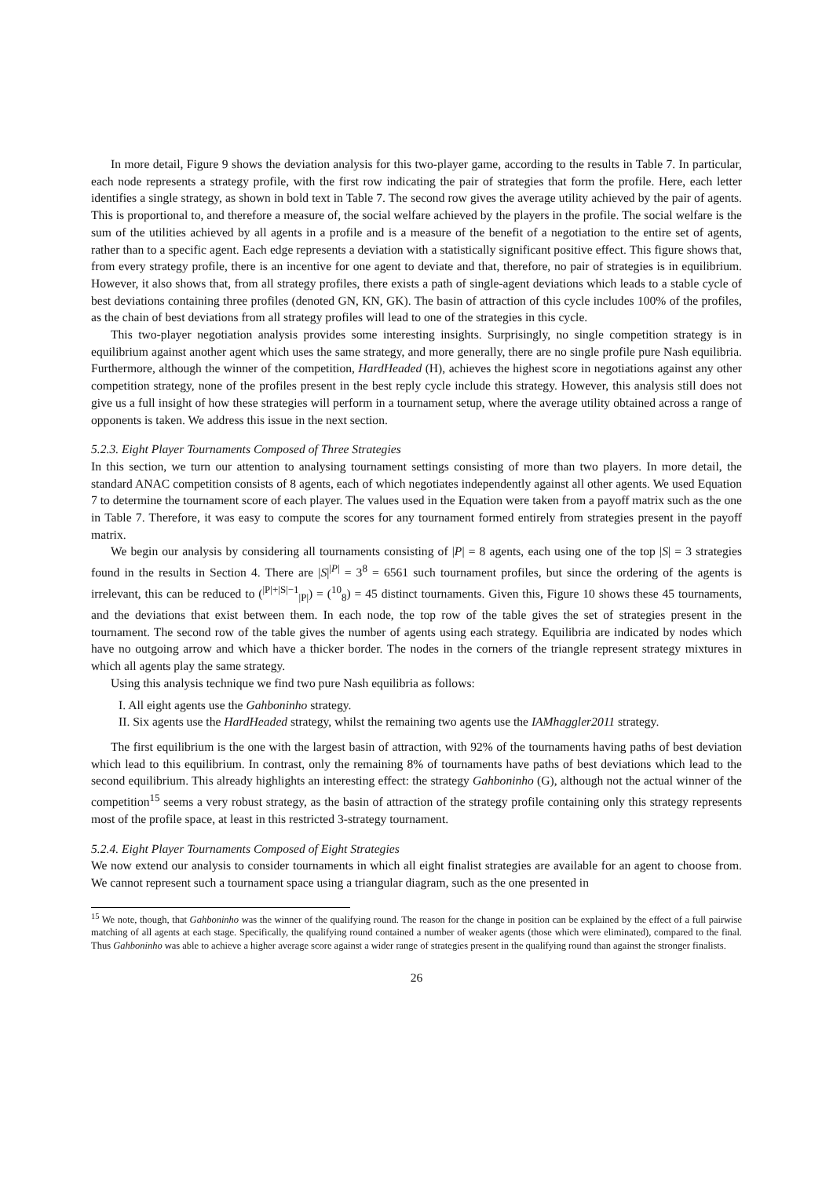In more detail, Figure 9 shows the deviation analysis for this two-player game, according to the results in Table 7. In particular, each node represents a strategy profile, with the first row indicating the pair of strategies that form the profile. Here, each letter identifies a single strategy, as shown in bold text in Table 7. The second row gives the average utility achieved by the pair of agents. This is proportional to, and therefore a measure of, the social welfare achieved by the players in the profile. The social welfare is the sum of the utilities achieved by all agents in a profile and is a measure of the benefit of a negotiation to the entire set of agents, rather than to a specific agent. Each edge represents a deviation with a statistically significant positive effect. This figure shows that, from every strategy profile, there is an incentive for one agent to deviate and that, therefore, no pair of strategies is in equilibrium. However, it also shows that, from all strategy profiles, there exists a path of single-agent deviations which leads to a stable cycle of best deviations containing three profiles (denoted GN, KN, GK). The basin of attraction of this cycle includes 100% of the profiles, as the chain of best deviations from all strategy profiles will lead to one of the strategies in this cycle.
This two-player negotiation analysis provides some interesting insights. Surprisingly, no single competition strategy is in equilibrium against another agent which uses the same strategy, and more generally, there are no single profile pure Nash equilibria. Furthermore, although the winner of the competition, HardHeaded (H), achieves the highest score in negotiations against any other competition strategy, none of the profiles present in the best reply cycle include this strategy. However, this analysis still does not give us a full insight of how these strategies will perform in a tournament setup, where the average utility obtained across a range of opponents is taken. We address this issue in the next section.
5.2.3. Eight Player Tournaments Composed of Three Strategies
In this section, we turn our attention to analysing tournament settings consisting of more than two players. In more detail, the standard ANAC competition consists of 8 agents, each of which negotiates independently against all other agents. We used Equation 7 to determine the tournament score of each player. The values used in the Equation were taken from a payoff matrix such as the one in Table 7. Therefore, it was easy to compute the scores for any tournament formed entirely from strategies present in the payoff matrix.
We begin our analysis by considering all tournaments consisting of |P| = 8 agents, each using one of the top |S| = 3 strategies found in the results in Section 4. There are |S|<sup>|P|</sup> = 3<sup>8</sup> = 6561 such tournament profiles, but since the ordering of the agents is irrelevant, this can be reduced to (<sup>|P|+|S|−1</sup><sub>|P|</sub>) = (<sup>10</sup><sub>8</sub>) = 45 distinct tournaments. Given this, Figure 10 shows these 45 tournaments, and the deviations that exist between them. In each node, the top row of the table gives the set of strategies present in the tournament. The second row of the table gives the number of agents using each strategy. Equilibria are indicated by nodes which have no outgoing arrow and which have a thicker border. The nodes in the corners of the triangle represent strategy mixtures in which all agents play the same strategy.
Using this analysis technique we find two pure Nash equilibria as follows:
I. All eight agents use the Gahboninho strategy.
II. Six agents use the HardHeaded strategy, whilst the remaining two agents use the IAMhaggler2011 strategy.
The first equilibrium is the one with the largest basin of attraction, with 92% of the tournaments having paths of best deviation which lead to this equilibrium. In contrast, only the remaining 8% of tournaments have paths of best deviations which lead to the second equilibrium. This already highlights an interesting effect: the strategy Gahboninho (G), although not the actual winner of the competition<sup>15</sup> seems a very robust strategy, as the basin of attraction of the strategy profile containing only this strategy represents most of the profile space, at least in this restricted 3-strategy tournament.
5.2.4. Eight Player Tournaments Composed of Eight Strategies
We now extend our analysis to consider tournaments in which all eight finalist strategies are available for an agent to choose from. We cannot represent such a tournament space using a triangular diagram, such as the one presented in
<sup>15</sup> We note, though, that Gahboninho was the winner of the qualifying round. The reason for the change in position can be explained by the effect of a full pairwise matching of all agents at each stage. Specifically, the qualifying round contained a number of weaker agents (those which were eliminated), compared to the final. Thus Gahboninho was able to achieve a higher average score against a wider range of strategies present in the qualifying round than against the stronger finalists.
26